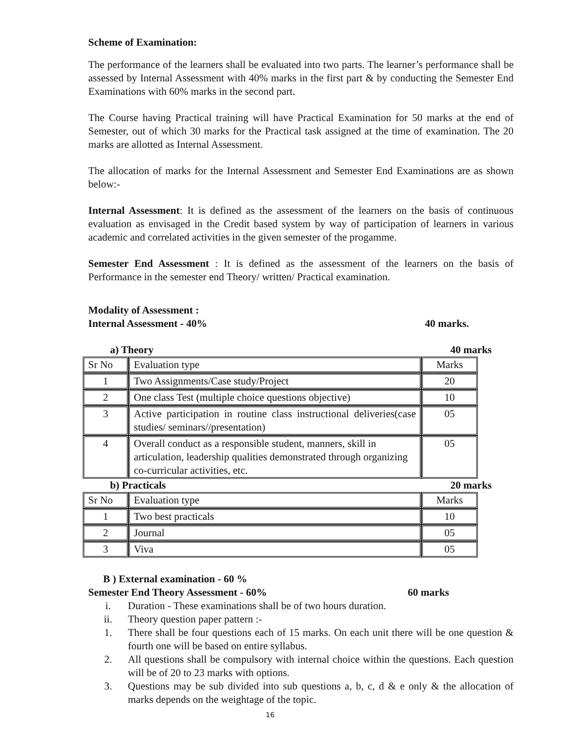Scheme of Examination:
The performance of the learners shall be evaluated into two parts. The learner’s performance shall be assessed by Internal Assessment with 40% marks in the first part & by conducting the Semester End Examinations with 60% marks in the second part.
The Course having Practical training will have Practical Examination for 50 marks at the end of Semester, out of which 30 marks for the Practical task assigned at the time of examination. The 20 marks are allotted as Internal Assessment.
The allocation of marks for the Internal Assessment and Semester End Examinations are as shown below:-
Internal Assessment: It is defined as the assessment of the learners on the basis of continuous evaluation as envisaged in the Credit based system by way of participation of learners in various academic and correlated activities in the given semester of the progamme.
Semester End Assessment : It is defined as the assessment of the learners on the basis of Performance in the semester end Theory/ written/ Practical examination.
Modality of Assessment :
Internal Assessment - 40% 40 marks.
a) Theory 40 marks
| Sr No | Evaluation type | Marks |
| 1 | Two Assignments/Case study/Project | 20 |
| 2 | One class Test (multiple choice questions objective) | 10 |
| 3 | Active participation in routine class instructional deliveries(case studies/ seminars//presentation) | 05 |
| 4 | Overall conduct as a responsible student, manners, skill in articulation, leadership qualities demonstrated through organizing co-curricular activities, etc. | 05 |
b) Practicals 20 marks
| Sr No | Evaluation type | Marks |
| 1 | Two best practicals | 10 |
| 2 | Journal | 05 |
| 3 | Viva | 05 |
B ) External examination - 60 %
Semester End Theory Assessment - 60% 60 marks
i. Duration - These examinations shall be of two hours duration.
ii. Theory question paper pattern :-
1. There shall be four questions each of 15 marks. On each unit there will be one question & fourth one will be based on entire syllabus.
2. All questions shall be compulsory with internal choice within the questions. Each question will be of 20 to 23 marks with options.
3. Questions may be sub divided into sub questions a, b, c, d & e only & the allocation of marks depends on the weightage of the topic.
16